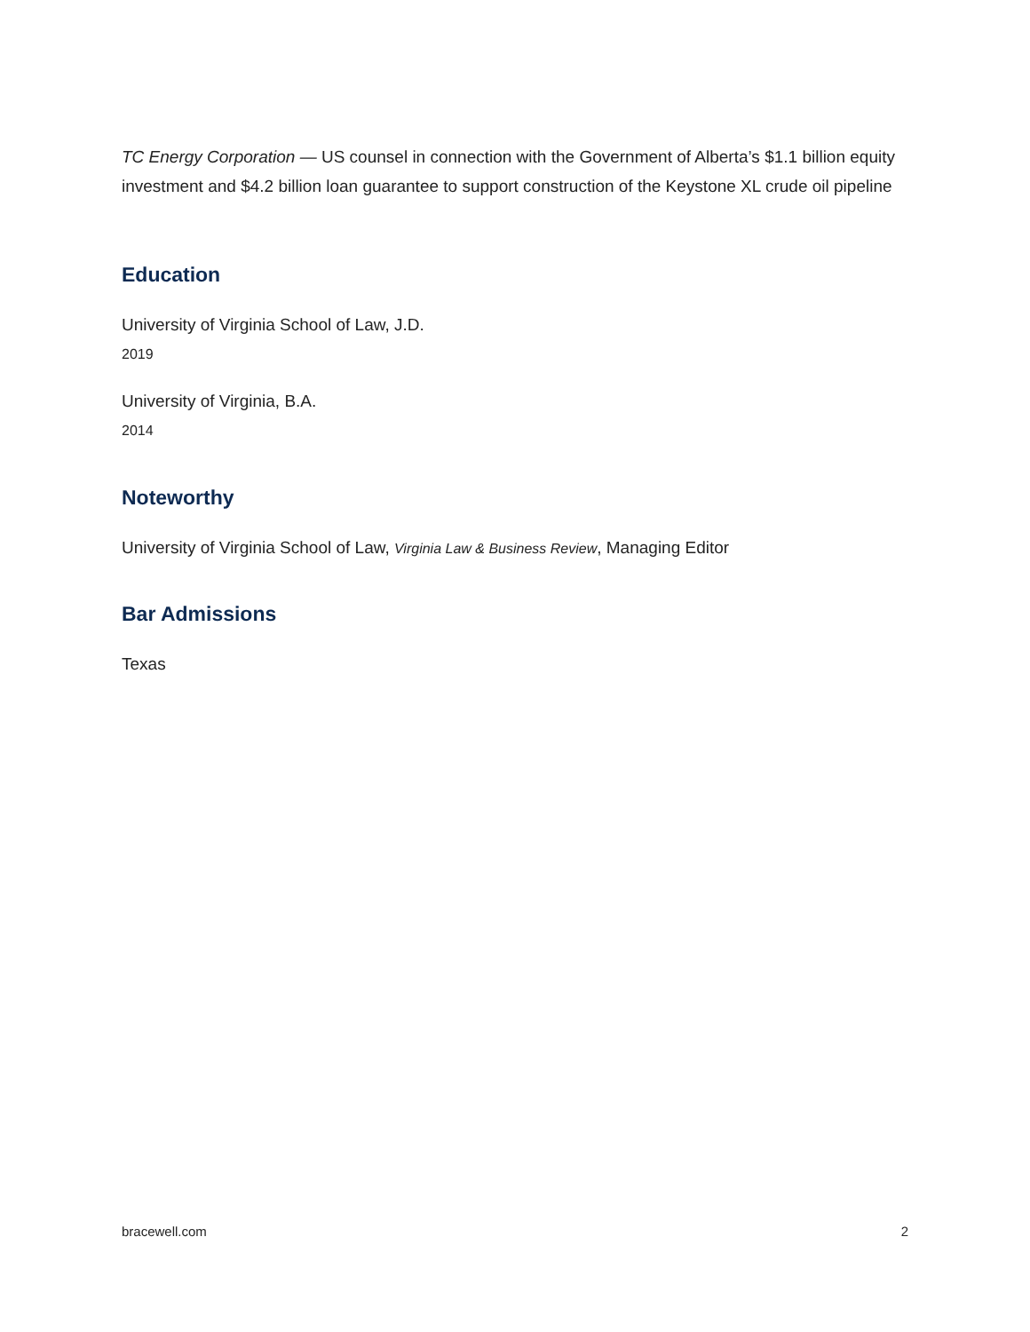TC Energy Corporation — US counsel in connection with the Government of Alberta’s $1.1 billion equity investment and $4.2 billion loan guarantee to support construction of the Keystone XL crude oil pipeline
Education
University of Virginia School of Law, J.D.
2019
University of Virginia, B.A.
2014
Noteworthy
University of Virginia School of Law, Virginia Law & Business Review, Managing Editor
Bar Admissions
Texas
bracewell.com 2